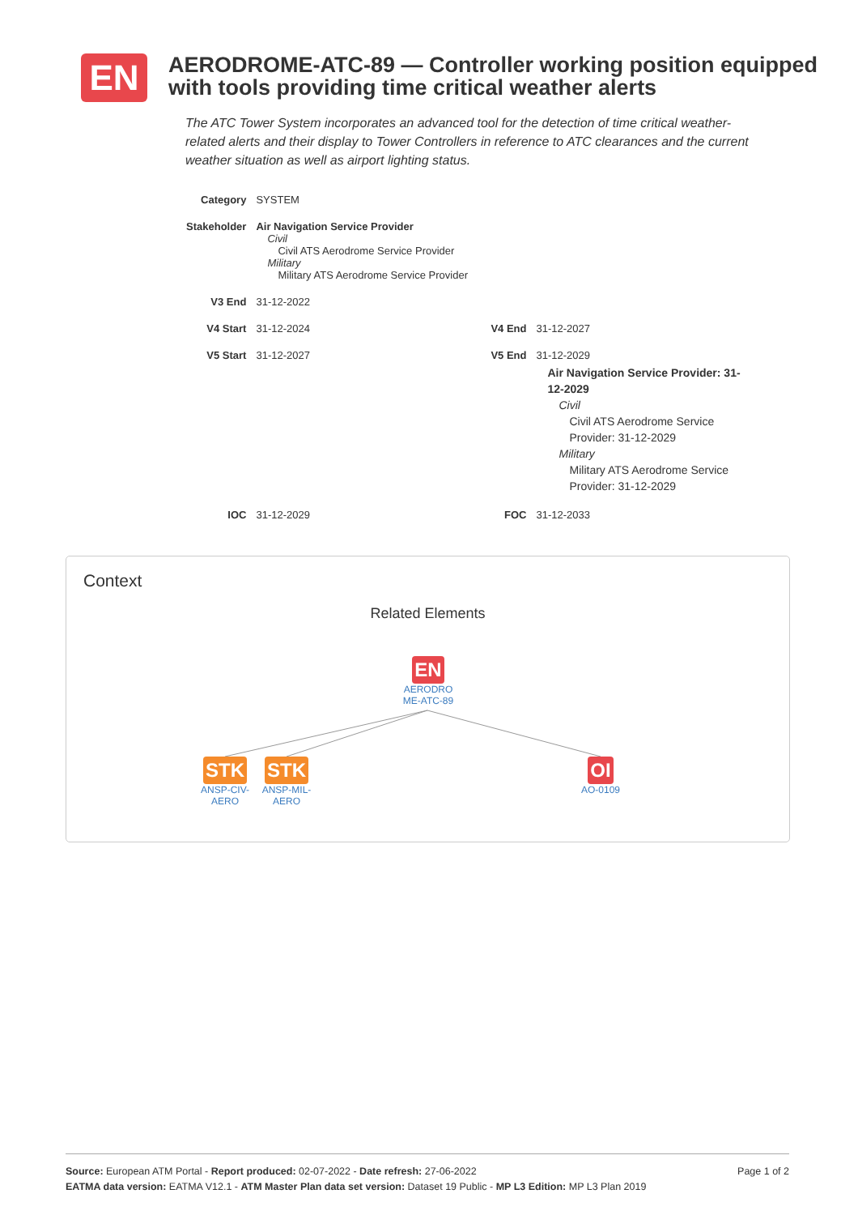EN
AERODROME-ATC-89 — Controller working position equipped with tools providing time critical weather alerts
The ATC Tower System incorporates an advanced tool for the detection of time critical weather-related alerts and their display to Tower Controllers in reference to ATC clearances and the current weather situation as well as airport lighting status.
| Category | SYSTEM | | |
| Stakeholder | Air Navigation Service Provider Civil Civil ATS Aerodrome Service Provider Military Military ATS Aerodrome Service Provider | | |
| V3 End | 31-12-2022 | | |
| V4 Start | 31-12-2024 | V4 End | 31-12-2027 |
| V5 Start | 31-12-2027 | V5 End | 31-12-2029 Air Navigation Service Provider: 31-12-2029 Civil Civil ATS Aerodrome Service Provider: 31-12-2029 Military Military ATS Aerodrome Service Provider: 31-12-2029 |
| IOC | 31-12-2029 | FOC | 31-12-2033 |
Context
Related Elements
EN
AERODRO ME-ATC-89
STK
ANSP-CIV-AERO
STK
ANSP-MIL-AERO
OI
AO-0109
Page 1 of 2 Source: European ATM Portal - Report produced: 02-07-2022 - Date refresh: 27-06-2022
EATMA data version: EATMA V12.1 - ATM Master Plan data set version: Dataset 19 Public - MP L3 Edition: MP L3 Plan 2019